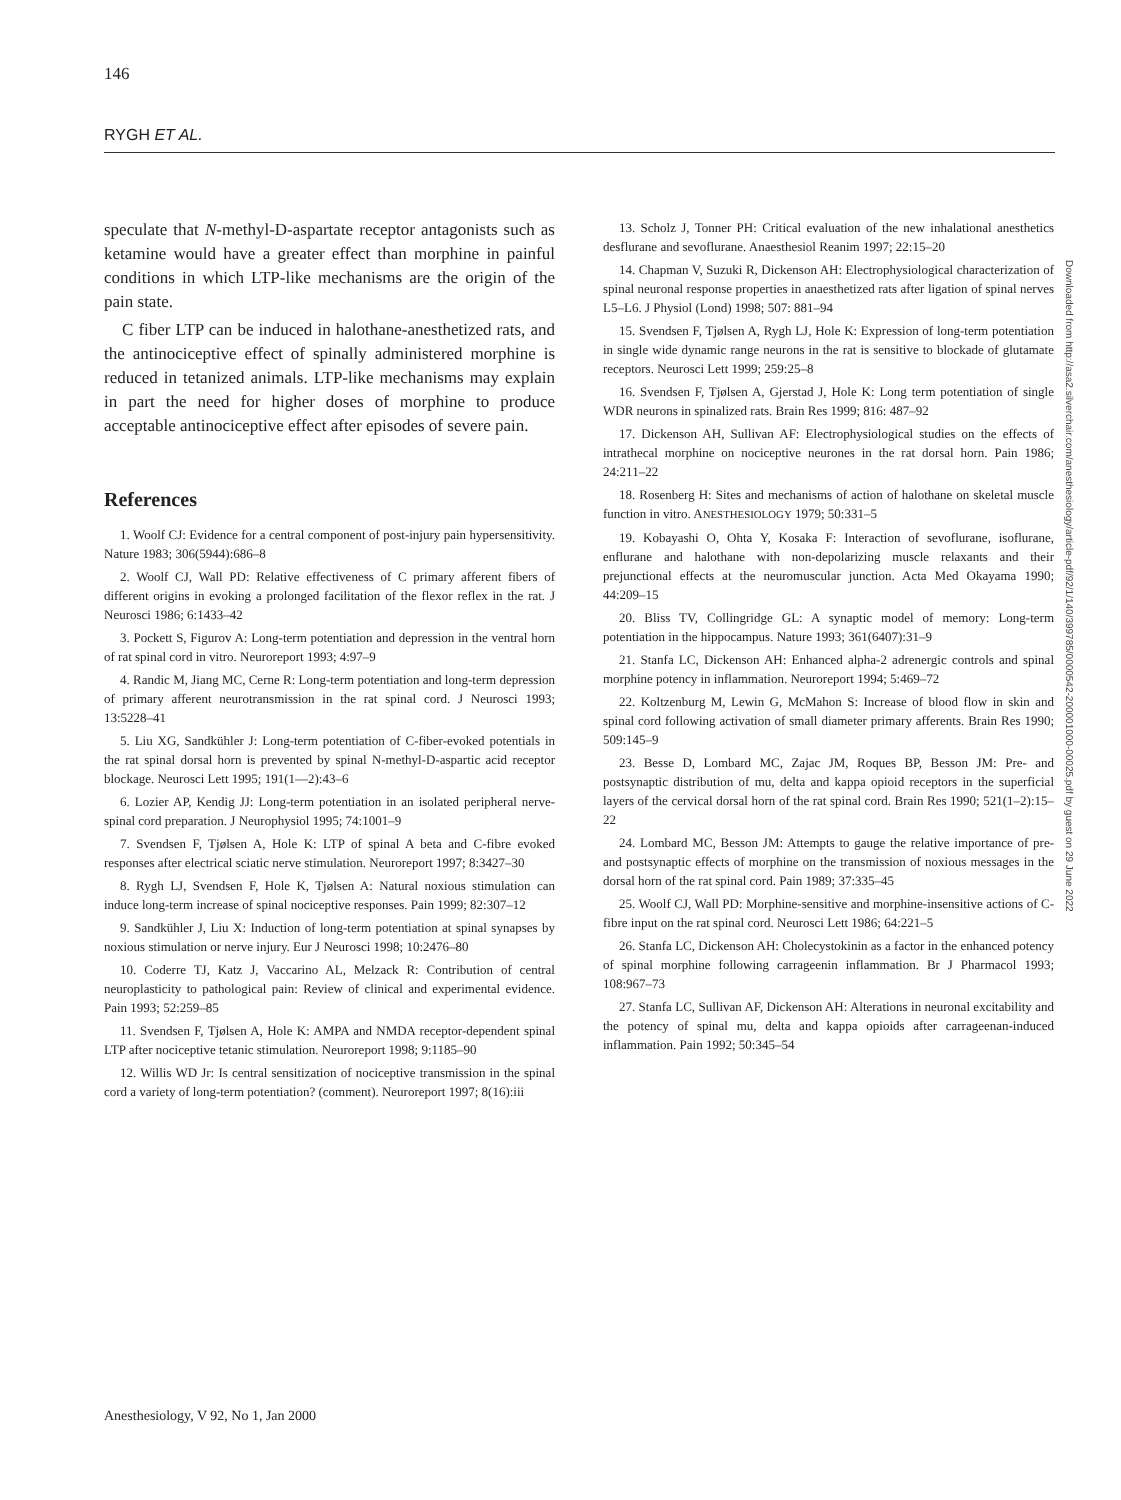146
RYGH ET AL.
speculate that N-methyl-D-aspartate receptor antagonists such as ketamine would have a greater effect than morphine in painful conditions in which LTP-like mechanisms are the origin of the pain state.
C fiber LTP can be induced in halothane-anesthetized rats, and the antinociceptive effect of spinally administered morphine is reduced in tetanized animals. LTP-like mechanisms may explain in part the need for higher doses of morphine to produce acceptable antinociceptive effect after episodes of severe pain.
References
1. Woolf CJ: Evidence for a central component of post-injury pain hypersensitivity. Nature 1983; 306(5944):686–8
2. Woolf CJ, Wall PD: Relative effectiveness of C primary afferent fibers of different origins in evoking a prolonged facilitation of the flexor reflex in the rat. J Neurosci 1986; 6:1433–42
3. Pockett S, Figurov A: Long-term potentiation and depression in the ventral horn of rat spinal cord in vitro. Neuroreport 1993; 4:97–9
4. Randic M, Jiang MC, Cerne R: Long-term potentiation and long-term depression of primary afferent neurotransmission in the rat spinal cord. J Neurosci 1993; 13:5228–41
5. Liu XG, Sandkühler J: Long-term potentiation of C-fiber-evoked potentials in the rat spinal dorsal horn is prevented by spinal N-methyl-D-aspartic acid receptor blockage. Neurosci Lett 1995; 191(1—2):43–6
6. Lozier AP, Kendig JJ: Long-term potentiation in an isolated peripheral nerve-spinal cord preparation. J Neurophysiol 1995; 74:1001–9
7. Svendsen F, Tjølsen A, Hole K: LTP of spinal A beta and C-fibre evoked responses after electrical sciatic nerve stimulation. Neuroreport 1997; 8:3427–30
8. Rygh LJ, Svendsen F, Hole K, Tjølsen A: Natural noxious stimulation can induce long-term increase of spinal nociceptive responses. Pain 1999; 82:307–12
9. Sandkühler J, Liu X: Induction of long-term potentiation at spinal synapses by noxious stimulation or nerve injury. Eur J Neurosci 1998; 10:2476–80
10. Coderre TJ, Katz J, Vaccarino AL, Melzack R: Contribution of central neuroplasticity to pathological pain: Review of clinical and experimental evidence. Pain 1993; 52:259–85
11. Svendsen F, Tjølsen A, Hole K: AMPA and NMDA receptor-dependent spinal LTP after nociceptive tetanic stimulation. Neuroreport 1998; 9:1185–90
12. Willis WD Jr: Is central sensitization of nociceptive transmission in the spinal cord a variety of long-term potentiation? (comment). Neuroreport 1997; 8(16):iii
13. Scholz J, Tonner PH: Critical evaluation of the new inhalational anesthetics desflurane and sevoflurane. Anaesthesiol Reanim 1997; 22:15–20
14. Chapman V, Suzuki R, Dickenson AH: Electrophysiological characterization of spinal neuronal response properties in anaesthetized rats after ligation of spinal nerves L5–L6. J Physiol (Lond) 1998; 507: 881–94
15. Svendsen F, Tjølsen A, Rygh LJ, Hole K: Expression of long-term potentiation in single wide dynamic range neurons in the rat is sensitive to blockade of glutamate receptors. Neurosci Lett 1999; 259:25–8
16. Svendsen F, Tjølsen A, Gjerstad J, Hole K: Long term potentiation of single WDR neurons in spinalized rats. Brain Res 1999; 816: 487–92
17. Dickenson AH, Sullivan AF: Electrophysiological studies on the effects of intrathecal morphine on nociceptive neurones in the rat dorsal horn. Pain 1986; 24:211–22
18. Rosenberg H: Sites and mechanisms of action of halothane on skeletal muscle function in vitro. ANESTHESIOLOGY 1979; 50:331–5
19. Kobayashi O, Ohta Y, Kosaka F: Interaction of sevoflurane, isoflurane, enflurane and halothane with non-depolarizing muscle relaxants and their prejunctional effects at the neuromuscular junction. Acta Med Okayama 1990; 44:209–15
20. Bliss TV, Collingridge GL: A synaptic model of memory: Long-term potentiation in the hippocampus. Nature 1993; 361(6407):31–9
21. Stanfa LC, Dickenson AH: Enhanced alpha-2 adrenergic controls and spinal morphine potency in inflammation. Neuroreport 1994; 5:469–72
22. Koltzenburg M, Lewin G, McMahon S: Increase of blood flow in skin and spinal cord following activation of small diameter primary afferents. Brain Res 1990; 509:145–9
23. Besse D, Lombard MC, Zajac JM, Roques BP, Besson JM: Pre- and postsynaptic distribution of mu, delta and kappa opioid receptors in the superficial layers of the cervical dorsal horn of the rat spinal cord. Brain Res 1990; 521(1–2):15–22
24. Lombard MC, Besson JM: Attempts to gauge the relative importance of pre- and postsynaptic effects of morphine on the transmission of noxious messages in the dorsal horn of the rat spinal cord. Pain 1989; 37:335–45
25. Woolf CJ, Wall PD: Morphine-sensitive and morphine-insensitive actions of C-fibre input on the rat spinal cord. Neurosci Lett 1986; 64:221–5
26. Stanfa LC, Dickenson AH: Cholecystokinin as a factor in the enhanced potency of spinal morphine following carrageenin inflammation. Br J Pharmacol 1993; 108:967–73
27. Stanfa LC, Sullivan AF, Dickenson AH: Alterations in neuronal excitability and the potency of spinal mu, delta and kappa opioids after carrageenan-induced inflammation. Pain 1992; 50:345–54
Downloaded from http://asa2.silverchair.com/anesthesiology/article-pdf/92/1/140/399785/0000542-200001000-00025.pdf by guest on 29 June 2022
Anesthesiology, V 92, No 1, Jan 2000